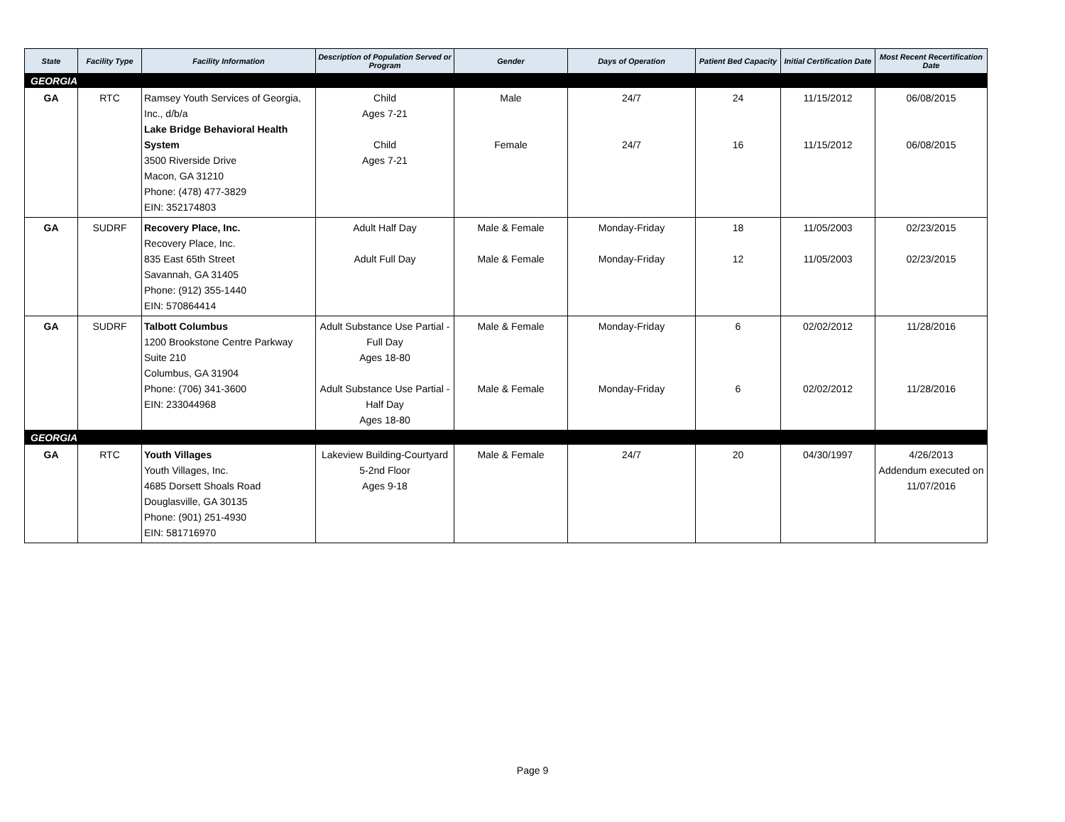| State | Facility Type | Facility Information | Description of Population Served or Program | Gender | Days of Operation | Patient Bed Capacity | Initial Certification Date | Most Recent Recertification Date |
| --- | --- | --- | --- | --- | --- | --- | --- | --- |
| GEORGIA | | | | | | | | |
| GA | RTC | Ramsey Youth Services of Georgia, Inc., d/b/a Lake Bridge Behavioral Health System 3500 Riverside Drive Macon, GA 31210 Phone: (478) 477-3829 EIN: 352174803 | Child Ages 7-21 Child Ages 7-21 | Male Female | 24/7 24/7 | 24 16 | 11/15/2012 11/15/2012 | 06/08/2015 06/08/2015 |
| GA | SUDRF | Recovery Place, Inc. Recovery Place, Inc. 835 East 65th Street Savannah, GA 31405 Phone: (912) 355-1440 EIN: 570864414 | Adult Half Day Adult Full Day | Male & Female Male & Female | Monday-Friday Monday-Friday | 18 12 | 11/05/2003 11/05/2003 | 02/23/2015 02/23/2015 |
| GA | SUDRF | Talbott Columbus 1200 Brookstone Centre Parkway Suite 210 Columbus, GA 31904 Phone: (706) 341-3600 EIN: 233044968 | Adult Substance Use Partial - Full Day Ages 18-80 Adult Substance Use Partial - Half Day Ages 18-80 | Male & Female Male & Female | Monday-Friday Monday-Friday | 6 6 | 02/02/2012 02/02/2012 | 11/28/2016 11/28/2016 |
| GEORGIA | | | | | | | | |
| GA | RTC | Youth Villages Youth Villages, Inc. 4685 Dorsett Shoals Road Douglasville, GA 30135 Phone: (901) 251-4930 EIN: 581716970 | Lakeview Building-Courtyard 5-2nd Floor Ages 9-18 | Male & Female | 24/7 | 20 | 04/30/1997 | 4/26/2013 Addendum executed on 11/07/2016 |
Page 9